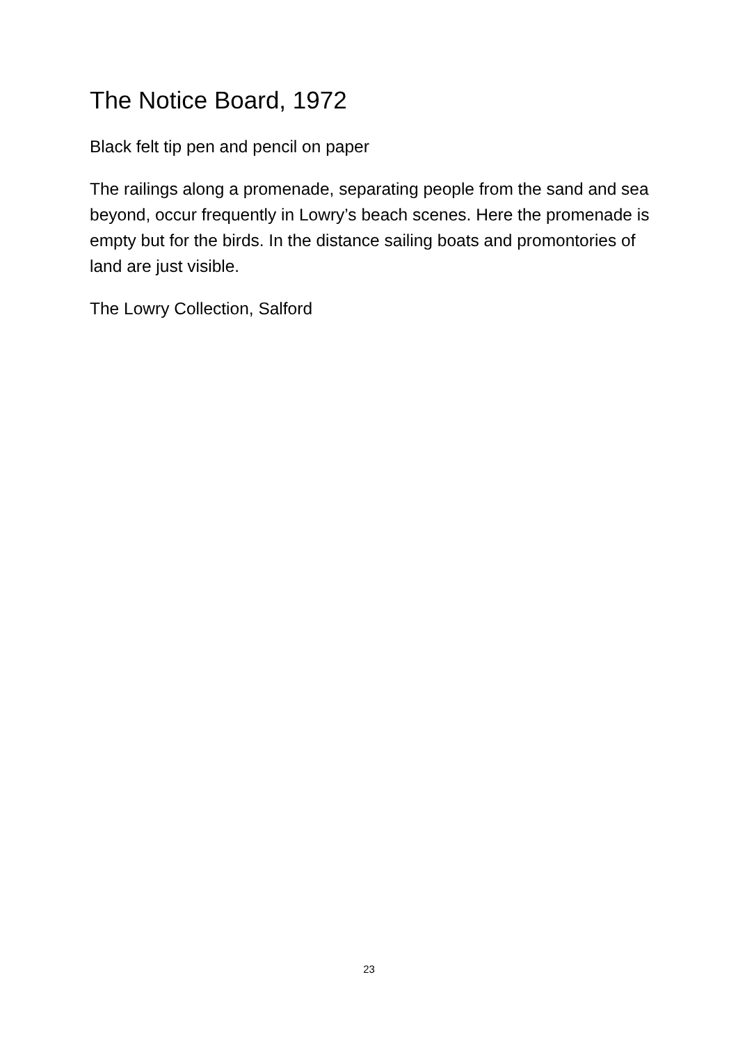The Notice Board, 1972
Black felt tip pen and pencil on paper
The railings along a promenade, separating people from the sand and sea beyond, occur frequently in Lowry’s beach scenes. Here the promenade is empty but for the birds. In the distance sailing boats and promontories of land are just visible.
The Lowry Collection, Salford
23